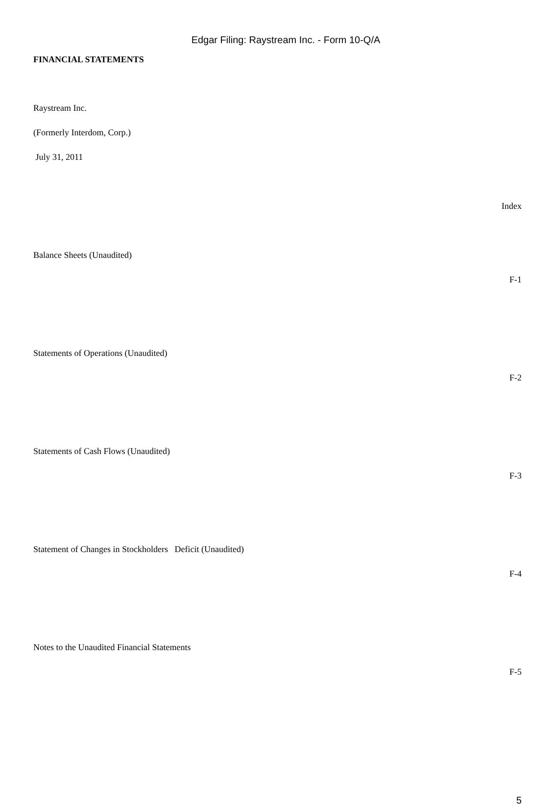Edgar Filing: Raystream Inc. - Form 10-Q/A
FINANCIAL STATEMENTS
Raystream Inc.
(Formerly Interdom, Corp.)
July 31, 2011
Index
Balance Sheets (Unaudited)
F-1
Statements of Operations (Unaudited)
F-2
Statements of Cash Flows (Unaudited)
F-3
Statement of Changes in Stockholders Deficit (Unaudited)
F-4
Notes to the Unaudited Financial Statements
F-5
5